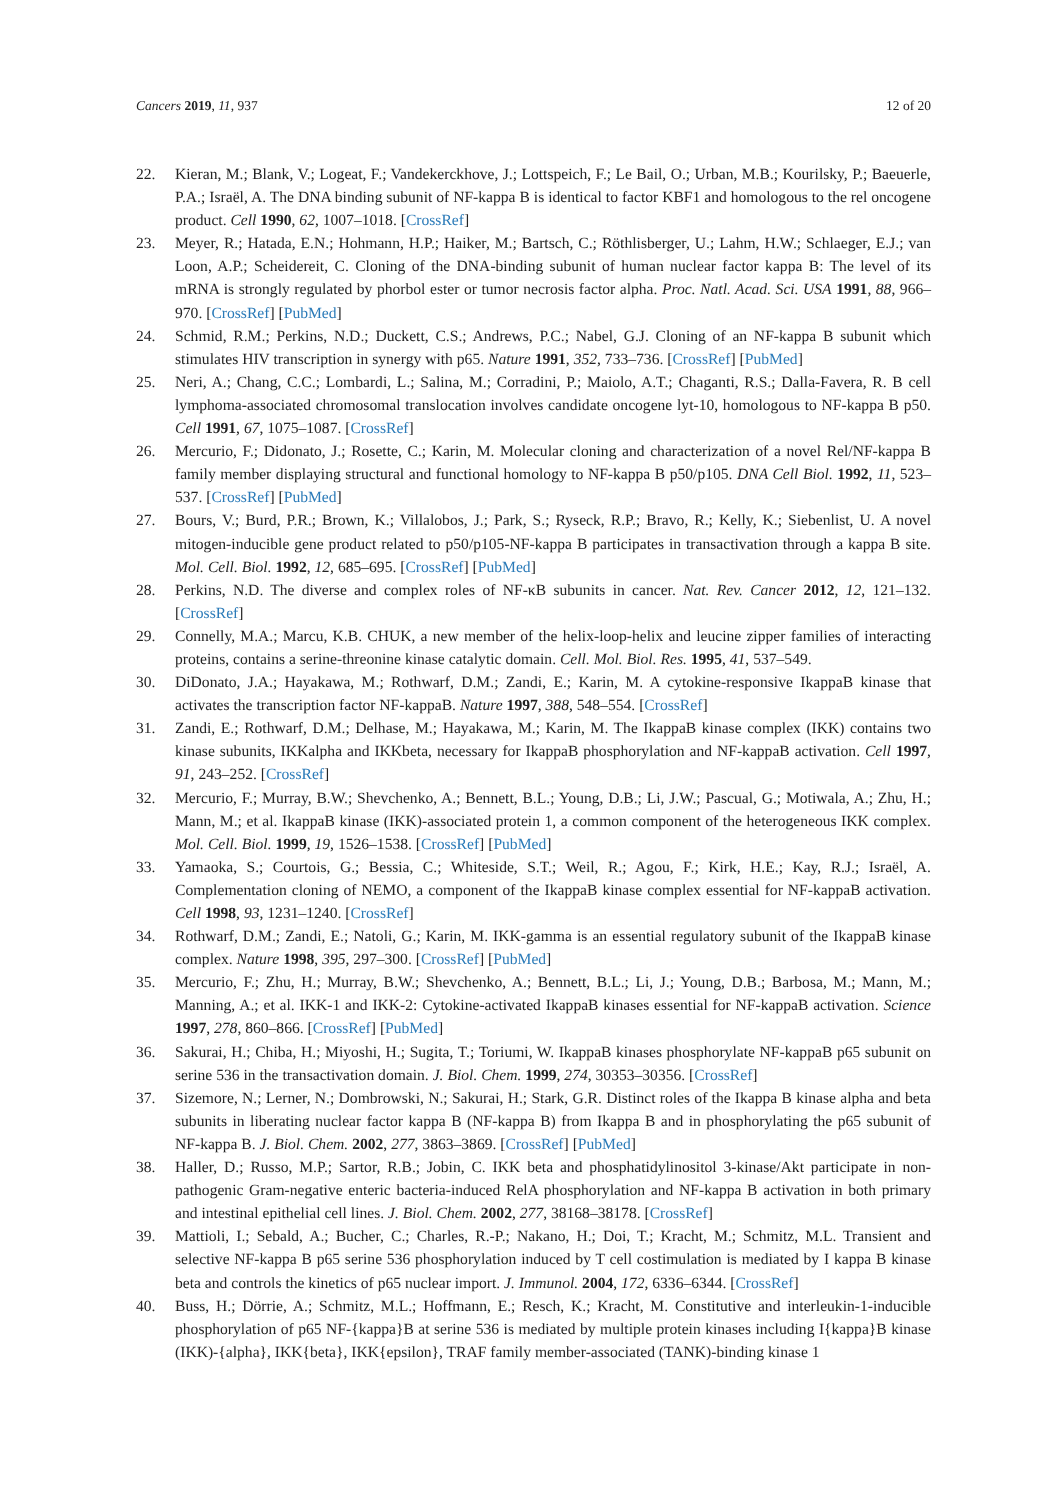Cancers 2019, 11, 937 12 of 20
22. Kieran, M.; Blank, V.; Logeat, F.; Vandekerckhove, J.; Lottspeich, F.; Le Bail, O.; Urban, M.B.; Kourilsky, P.; Baeuerle, P.A.; Israël, A. The DNA binding subunit of NF-kappa B is identical to factor KBF1 and homologous to the rel oncogene product. Cell 1990, 62, 1007–1018. [CrossRef]
23. Meyer, R.; Hatada, E.N.; Hohmann, H.P.; Haiker, M.; Bartsch, C.; Röthlisberger, U.; Lahm, H.W.; Schlaeger, E.J.; van Loon, A.P.; Scheidereit, C. Cloning of the DNA-binding subunit of human nuclear factor kappa B: The level of its mRNA is strongly regulated by phorbol ester or tumor necrosis factor alpha. Proc. Natl. Acad. Sci. USA 1991, 88, 966–970. [CrossRef] [PubMed]
24. Schmid, R.M.; Perkins, N.D.; Duckett, C.S.; Andrews, P.C.; Nabel, G.J. Cloning of an NF-kappa B subunit which stimulates HIV transcription in synergy with p65. Nature 1991, 352, 733–736. [CrossRef] [PubMed]
25. Neri, A.; Chang, C.C.; Lombardi, L.; Salina, M.; Corradini, P.; Maiolo, A.T.; Chaganti, R.S.; Dalla-Favera, R. B cell lymphoma-associated chromosomal translocation involves candidate oncogene lyt-10, homologous to NF-kappa B p50. Cell 1991, 67, 1075–1087. [CrossRef]
26. Mercurio, F.; Didonato, J.; Rosette, C.; Karin, M. Molecular cloning and characterization of a novel Rel/NF-kappa B family member displaying structural and functional homology to NF-kappa B p50/p105. DNA Cell Biol. 1992, 11, 523–537. [CrossRef] [PubMed]
27. Bours, V.; Burd, P.R.; Brown, K.; Villalobos, J.; Park, S.; Ryseck, R.P.; Bravo, R.; Kelly, K.; Siebenlist, U. A novel mitogen-inducible gene product related to p50/p105-NF-kappa B participates in transactivation through a kappa B site. Mol. Cell. Biol. 1992, 12, 685–695. [CrossRef] [PubMed]
28. Perkins, N.D. The diverse and complex roles of NF-κB subunits in cancer. Nat. Rev. Cancer 2012, 12, 121–132. [CrossRef]
29. Connelly, M.A.; Marcu, K.B. CHUK, a new member of the helix-loop-helix and leucine zipper families of interacting proteins, contains a serine-threonine kinase catalytic domain. Cell. Mol. Biol. Res. 1995, 41, 537–549.
30. DiDonato, J.A.; Hayakawa, M.; Rothwarf, D.M.; Zandi, E.; Karin, M. A cytokine-responsive IkappaB kinase that activates the transcription factor NF-kappaB. Nature 1997, 388, 548–554. [CrossRef]
31. Zandi, E.; Rothwarf, D.M.; Delhase, M.; Hayakawa, M.; Karin, M. The IkappaB kinase complex (IKK) contains two kinase subunits, IKKalpha and IKKbeta, necessary for IkappaB phosphorylation and NF-kappaB activation. Cell 1997, 91, 243–252. [CrossRef]
32. Mercurio, F.; Murray, B.W.; Shevchenko, A.; Bennett, B.L.; Young, D.B.; Li, J.W.; Pascual, G.; Motiwala, A.; Zhu, H.; Mann, M.; et al. IkappaB kinase (IKK)-associated protein 1, a common component of the heterogeneous IKK complex. Mol. Cell. Biol. 1999, 19, 1526–1538. [CrossRef] [PubMed]
33. Yamaoka, S.; Courtois, G.; Bessia, C.; Whiteside, S.T.; Weil, R.; Agou, F.; Kirk, H.E.; Kay, R.J.; Israël, A. Complementation cloning of NEMO, a component of the IkappaB kinase complex essential for NF-kappaB activation. Cell 1998, 93, 1231–1240. [CrossRef]
34. Rothwarf, D.M.; Zandi, E.; Natoli, G.; Karin, M. IKK-gamma is an essential regulatory subunit of the IkappaB kinase complex. Nature 1998, 395, 297–300. [CrossRef] [PubMed]
35. Mercurio, F.; Zhu, H.; Murray, B.W.; Shevchenko, A.; Bennett, B.L.; Li, J.; Young, D.B.; Barbosa, M.; Mann, M.; Manning, A.; et al. IKK-1 and IKK-2: Cytokine-activated IkappaB kinases essential for NF-kappaB activation. Science 1997, 278, 860–866. [CrossRef] [PubMed]
36. Sakurai, H.; Chiba, H.; Miyoshi, H.; Sugita, T.; Toriumi, W. IkappaB kinases phosphorylate NF-kappaB p65 subunit on serine 536 in the transactivation domain. J. Biol. Chem. 1999, 274, 30353–30356. [CrossRef]
37. Sizemore, N.; Lerner, N.; Dombrowski, N.; Sakurai, H.; Stark, G.R. Distinct roles of the Ikappa B kinase alpha and beta subunits in liberating nuclear factor kappa B (NF-kappa B) from Ikappa B and in phosphorylating the p65 subunit of NF-kappa B. J. Biol. Chem. 2002, 277, 3863–3869. [CrossRef] [PubMed]
38. Haller, D.; Russo, M.P.; Sartor, R.B.; Jobin, C. IKK beta and phosphatidylinositol 3-kinase/Akt participate in non-pathogenic Gram-negative enteric bacteria-induced RelA phosphorylation and NF-kappa B activation in both primary and intestinal epithelial cell lines. J. Biol. Chem. 2002, 277, 38168–38178. [CrossRef]
39. Mattioli, I.; Sebald, A.; Bucher, C.; Charles, R.-P.; Nakano, H.; Doi, T.; Kracht, M.; Schmitz, M.L. Transient and selective NF-kappa B p65 serine 536 phosphorylation induced by T cell costimulation is mediated by I kappa B kinase beta and controls the kinetics of p65 nuclear import. J. Immunol. 2004, 172, 6336–6344. [CrossRef]
40. Buss, H.; Dörrie, A.; Schmitz, M.L.; Hoffmann, E.; Resch, K.; Kracht, M. Constitutive and interleukin-1-inducible phosphorylation of p65 NF-{kappa}B at serine 536 is mediated by multiple protein kinases including I{kappa}B kinase (IKK)-{alpha}, IKK{beta}, IKK{epsilon}, TRAF family member-associated (TANK)-binding kinase 1